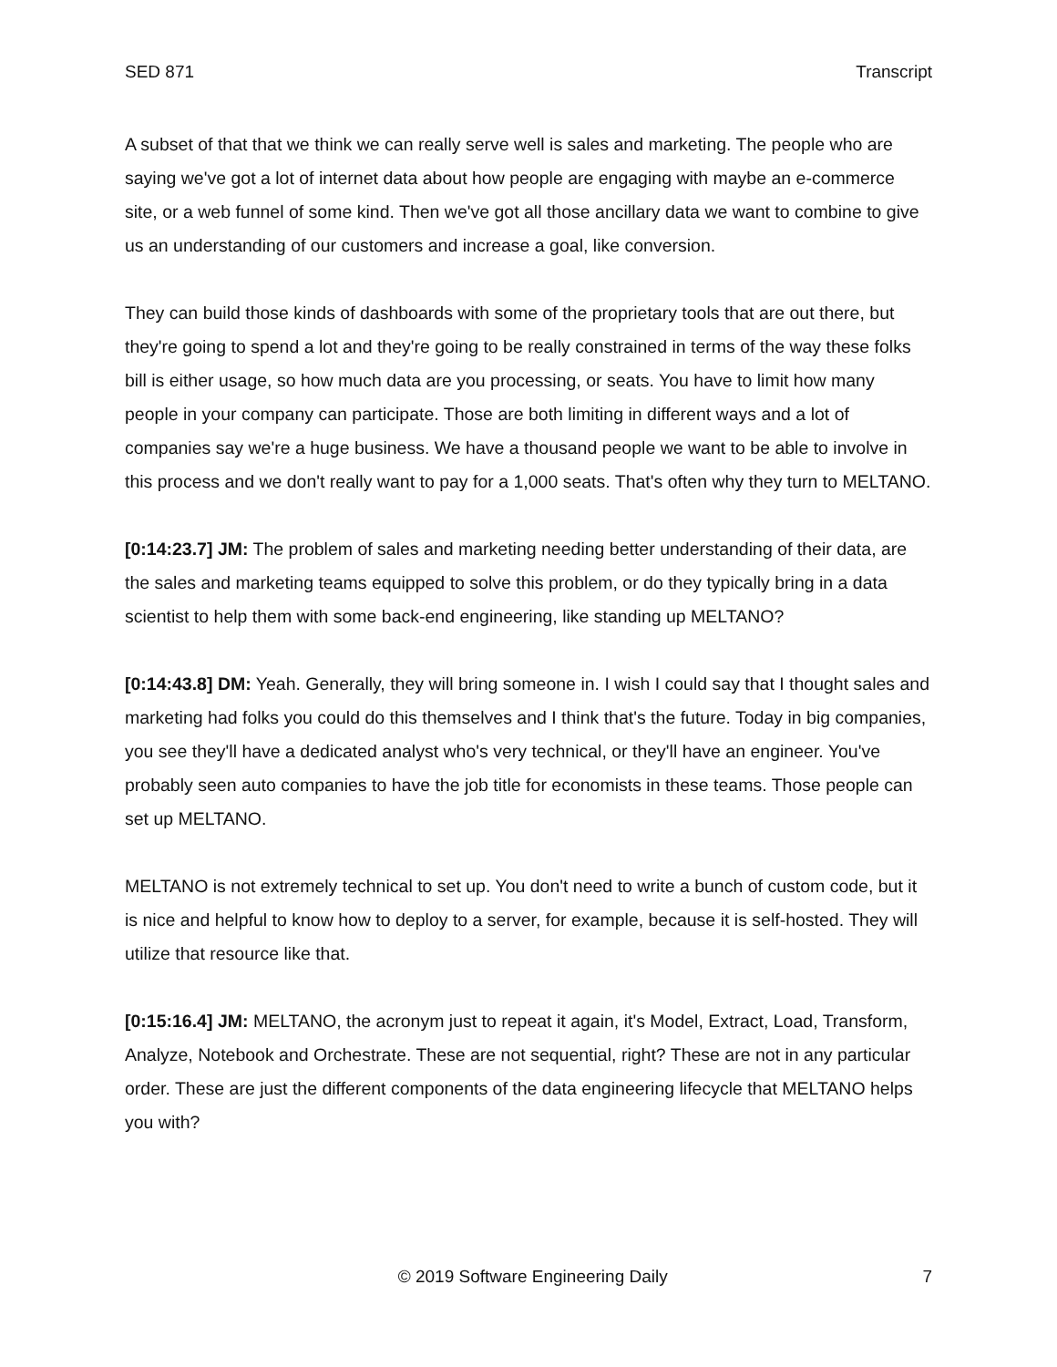SED 871 Transcript
A subset of that that we think we can really serve well is sales and marketing. The people who are saying we've got a lot of internet data about how people are engaging with maybe an e-commerce site, or a web funnel of some kind. Then we've got all those ancillary data we want to combine to give us an understanding of our customers and increase a goal, like conversion.
They can build those kinds of dashboards with some of the proprietary tools that are out there, but they're going to spend a lot and they're going to be really constrained in terms of the way these folks bill is either usage, so how much data are you processing, or seats. You have to limit how many people in your company can participate. Those are both limiting in different ways and a lot of companies say we're a huge business. We have a thousand people we want to be able to involve in this process and we don't really want to pay for a 1,000 seats. That's often why they turn to MELTANO.
[0:14:23.7] JM: The problem of sales and marketing needing better understanding of their data, are the sales and marketing teams equipped to solve this problem, or do they typically bring in a data scientist to help them with some back-end engineering, like standing up MELTANO?
[0:14:43.8] DM: Yeah. Generally, they will bring someone in. I wish I could say that I thought sales and marketing had folks you could do this themselves and I think that's the future. Today in big companies, you see they'll have a dedicated analyst who's very technical, or they'll have an engineer. You've probably seen auto companies to have the job title for economists in these teams. Those people can set up MELTANO.
MELTANO is not extremely technical to set up. You don't need to write a bunch of custom code, but it is nice and helpful to know how to deploy to a server, for example, because it is self-hosted. They will utilize that resource like that.
[0:15:16.4] JM: MELTANO, the acronym just to repeat it again, it's Model, Extract, Load, Transform, Analyze, Notebook and Orchestrate. These are not sequential, right? These are not in any particular order. These are just the different components of the data engineering lifecycle that MELTANO helps you with?
© 2019 Software Engineering Daily 7